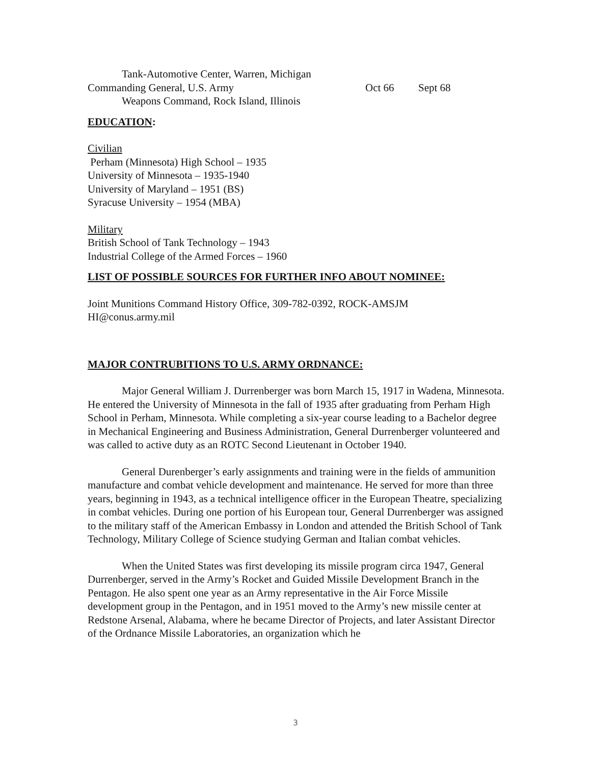Tank-Automotive Center, Warren, Michigan
Commanding General, U.S. Army Oct 66 Sept 68
Weapons Command, Rock Island, Illinois
EDUCATION:
Civilian
Perham (Minnesota) High School – 1935
University of Minnesota – 1935-1940
University of Maryland – 1951 (BS)
Syracuse University – 1954 (MBA)
Military
British School of Tank Technology – 1943
Industrial College of the Armed Forces – 1960
LIST OF POSSIBLE SOURCES FOR FURTHER INFO ABOUT NOMINEE:
Joint Munitions Command History Office, 309-782-0392, ROCK-AMSJM
HI@conus.army.mil
MAJOR CONTRUBITIONS TO U.S. ARMY ORDNANCE:
Major General William J. Durrenberger was born March 15, 1917 in Wadena, Minnesota. He entered the University of Minnesota in the fall of 1935 after graduating from Perham High School in Perham, Minnesota. While completing a six-year course leading to a Bachelor degree in Mechanical Engineering and Business Administration, General Durrenberger volunteered and was called to active duty as an ROTC Second Lieutenant in October 1940.
General Durenberger’s early assignments and training were in the fields of ammunition manufacture and combat vehicle development and maintenance. He served for more than three years, beginning in 1943, as a technical intelligence officer in the European Theatre, specializing in combat vehicles. During one portion of his European tour, General Durrenberger was assigned to the military staff of the American Embassy in London and attended the British School of Tank Technology, Military College of Science studying German and Italian combat vehicles.
When the United States was first developing its missile program circa 1947, General Durrenberger, served in the Army’s Rocket and Guided Missile Development Branch in the Pentagon. He also spent one year as an Army representative in the Air Force Missile development group in the Pentagon, and in 1951 moved to the Army’s new missile center at Redstone Arsenal, Alabama, where he became Director of Projects, and later Assistant Director of the Ordnance Missile Laboratories, an organization which he
3